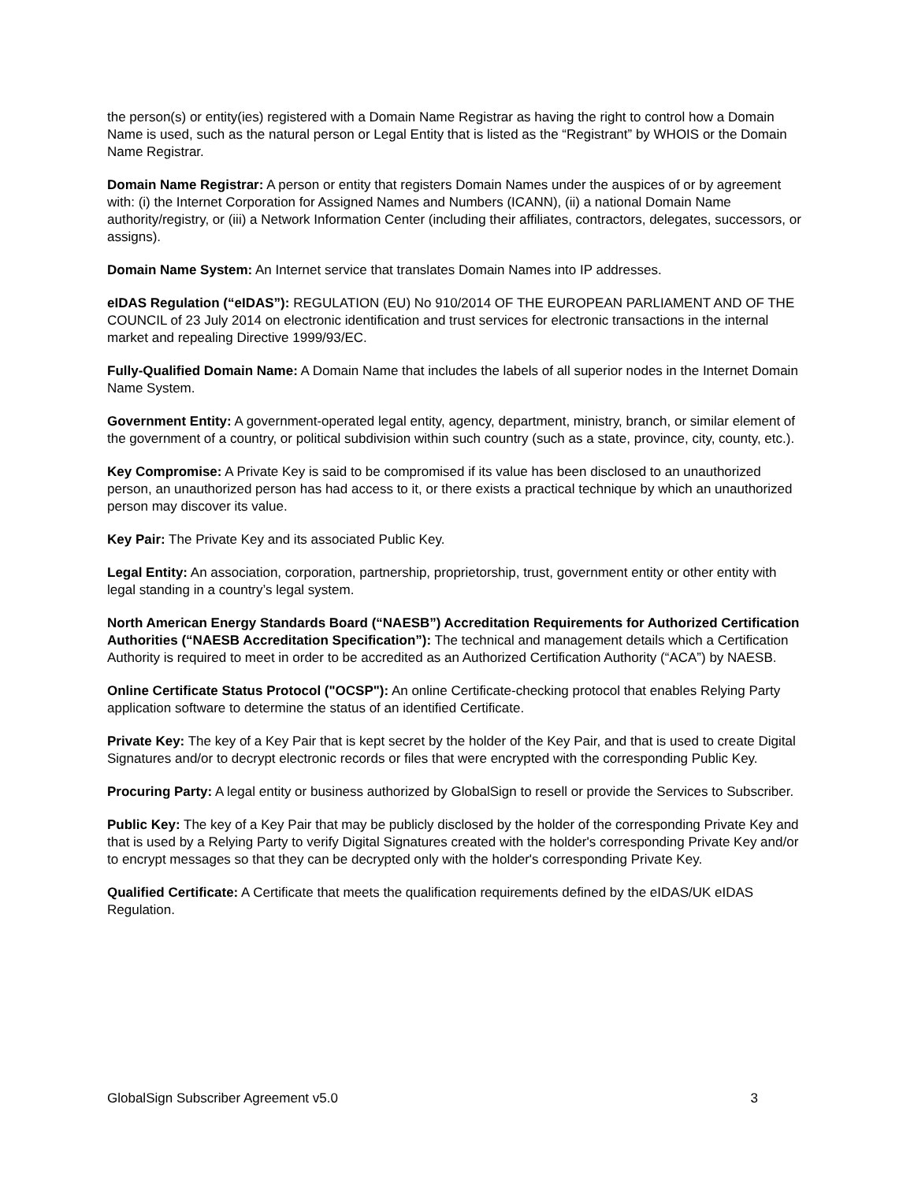the person(s) or entity(ies) registered with a Domain Name Registrar as having the right to control how a Domain Name is used, such as the natural person or Legal Entity that is listed as the “Registrant” by WHOIS or the Domain Name Registrar.
Domain Name Registrar: A person or entity that registers Domain Names under the auspices of or by agreement with: (i) the Internet Corporation for Assigned Names and Numbers (ICANN), (ii) a national Domain Name authority/registry, or (iii) a Network Information Center (including their affiliates, contractors, delegates, successors, or assigns).
Domain Name System: An Internet service that translates Domain Names into IP addresses.
eIDAS Regulation (“eIDAS”): REGULATION (EU) No 910/2014 OF THE EUROPEAN PARLIAMENT AND OF THE COUNCIL of 23 July 2014 on electronic identification and trust services for electronic transactions in the internal market and repealing Directive 1999/93/EC.
Fully-Qualified Domain Name: A Domain Name that includes the labels of all superior nodes in the Internet Domain Name System.
Government Entity: A government-operated legal entity, agency, department, ministry, branch, or similar element of the government of a country, or political subdivision within such country (such as a state, province, city, county, etc.).
Key Compromise: A Private Key is said to be compromised if its value has been disclosed to an unauthorized person, an unauthorized person has had access to it, or there exists a practical technique by which an unauthorized person may discover its value.
Key Pair: The Private Key and its associated Public Key.
Legal Entity: An association, corporation, partnership, proprietorship, trust, government entity or other entity with legal standing in a country’s legal system.
North American Energy Standards Board (“NAESB”) Accreditation Requirements for Authorized Certification Authorities (“NAESB Accreditation Specification”): The technical and management details which a Certification Authority is required to meet in order to be accredited as an Authorized Certification Authority (“ACA”) by NAESB.
Online Certificate Status Protocol ("OCSP"): An online Certificate-checking protocol that enables Relying Party application software to determine the status of an identified Certificate.
Private Key: The key of a Key Pair that is kept secret by the holder of the Key Pair, and that is used to create Digital Signatures and/or to decrypt electronic records or files that were encrypted with the corresponding Public Key.
Procuring Party: A legal entity or business authorized by GlobalSign to resell or provide the Services to Subscriber.
Public Key: The key of a Key Pair that may be publicly disclosed by the holder of the corresponding Private Key and that is used by a Relying Party to verify Digital Signatures created with the holder's corresponding Private Key and/or to encrypt messages so that they can be decrypted only with the holder's corresponding Private Key.
Qualified Certificate: A Certificate that meets the qualification requirements defined by the eIDAS/UK eIDAS Regulation.
GlobalSign Subscriber Agreement v5.0 3